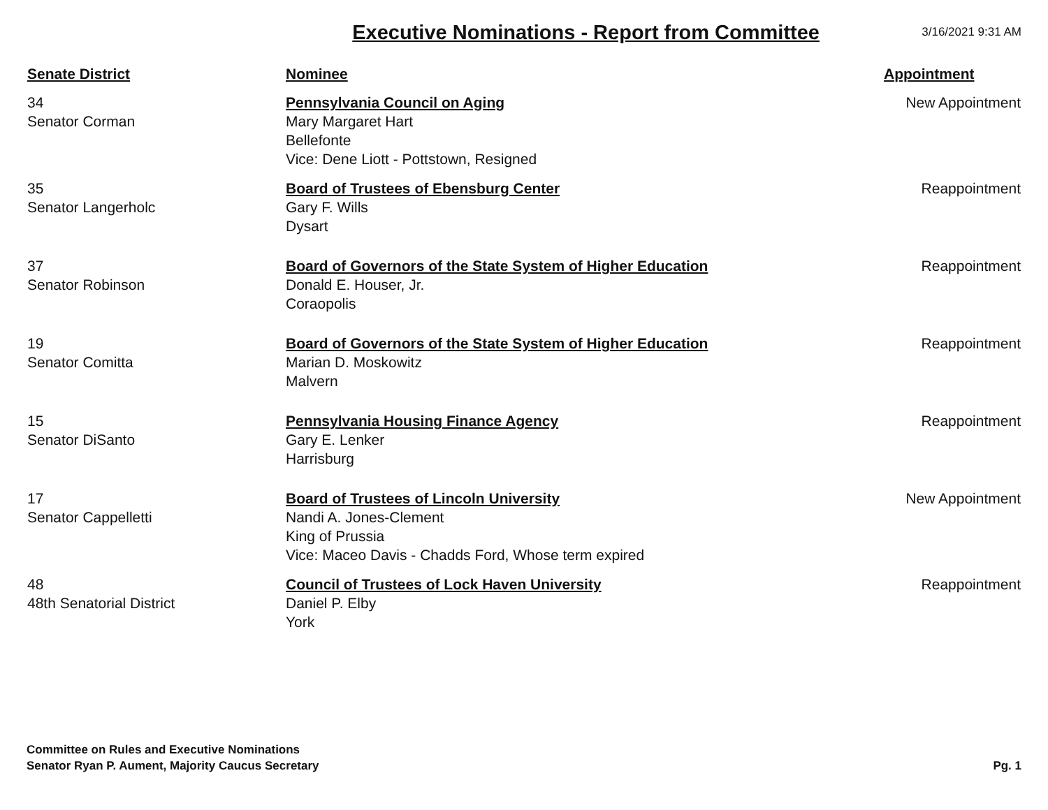Executive Nominations - Report from Committee
3/16/2021 9:31 AM
| Senate District | Nominee | Appointment |
| --- | --- | --- |
| 34 Senator Corman | Pennsylvania Council on Aging Mary Margaret Hart Bellefonte Vice: Dene Liott - Pottstown, Resigned | New Appointment |
| 35 Senator Langerholc | Board of Trustees of Ebensburg Center Gary F. Wills Dysart | Reappointment |
| 37 Senator Robinson | Board of Governors of the State System of Higher Education Donald E. Houser, Jr. Coraopolis | Reappointment |
| 19 Senator Comitta | Board of Governors of the State System of Higher Education Marian D. Moskowitz Malvern | Reappointment |
| 15 Senator DiSanto | Pennsylvania Housing Finance Agency Gary E. Lenker Harrisburg | Reappointment |
| 17 Senator Cappelletti | Board of Trustees of Lincoln University Nandi A. Jones-Clement King of Prussia Vice: Maceo Davis - Chadds Ford, Whose term expired | New Appointment |
| 48 48th Senatorial District | Council of Trustees of Lock Haven University Daniel P. Elby York | Reappointment |
Committee on Rules and Executive Nominations
Senator Ryan P. Aument, Majority Caucus Secretary
Pg. 1